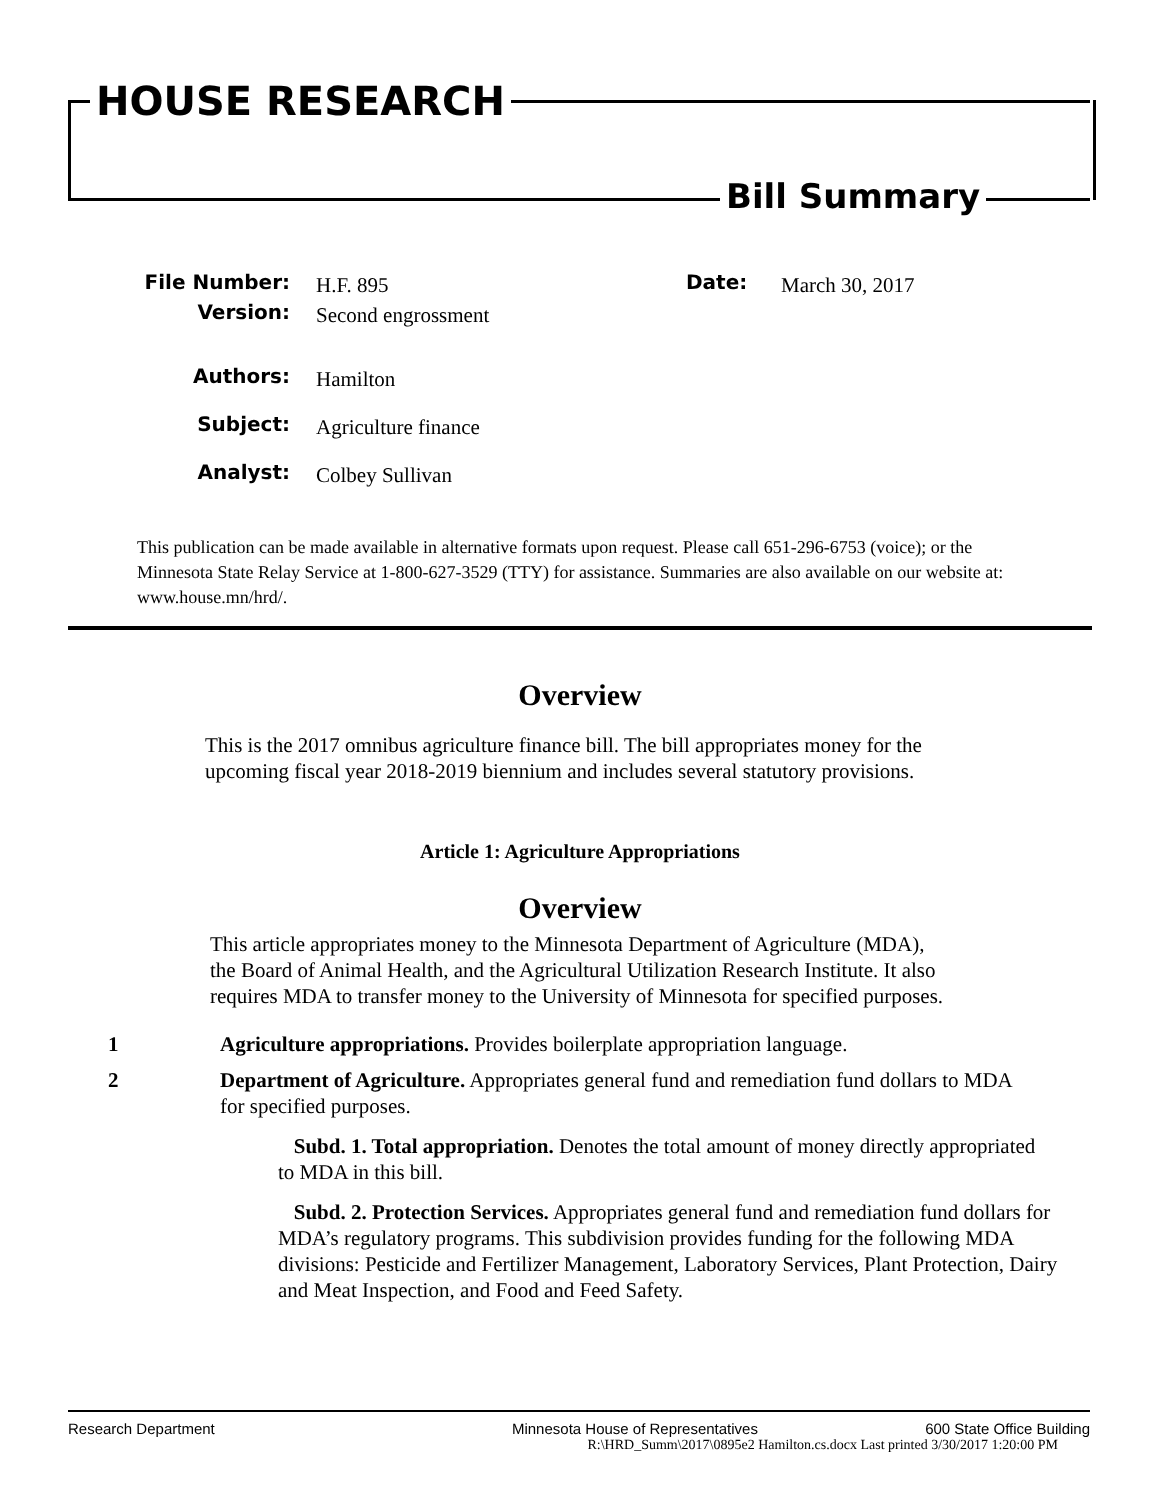HOUSE RESEARCH
Bill Summary
File Number: H.F. 895 Date: March 30, 2017
Version: Second engrossment
Authors: Hamilton
Subject: Agriculture finance
Analyst: Colbey Sullivan
This publication can be made available in alternative formats upon request. Please call 651-296-6753 (voice); or the Minnesota State Relay Service at 1-800-627-3529 (TTY) for assistance. Summaries are also available on our website at: www.house.mn/hrd/.
Overview
This is the 2017 omnibus agriculture finance bill. The bill appropriates money for the upcoming fiscal year 2018-2019 biennium and includes several statutory provisions.
Article 1: Agriculture Appropriations
Overview
This article appropriates money to the Minnesota Department of Agriculture (MDA), the Board of Animal Health, and the Agricultural Utilization Research Institute. It also requires MDA to transfer money to the University of Minnesota for specified purposes.
1 Agriculture appropriations. Provides boilerplate appropriation language.
2 Department of Agriculture. Appropriates general fund and remediation fund dollars to MDA for specified purposes.
Subd. 1. Total appropriation. Denotes the total amount of money directly appropriated to MDA in this bill.
Subd. 2. Protection Services. Appropriates general fund and remediation fund dollars for MDA’s regulatory programs. This subdivision provides funding for the following MDA divisions: Pesticide and Fertilizer Management, Laboratory Services, Plant Protection, Dairy and Meat Inspection, and Food and Feed Safety.
Research Department Minnesota House of Representatives 600 State Office Building
R:\HRD_Summ\2017\0895e2 Hamilton.cs.docx Last printed 3/30/2017 1:20:00 PM